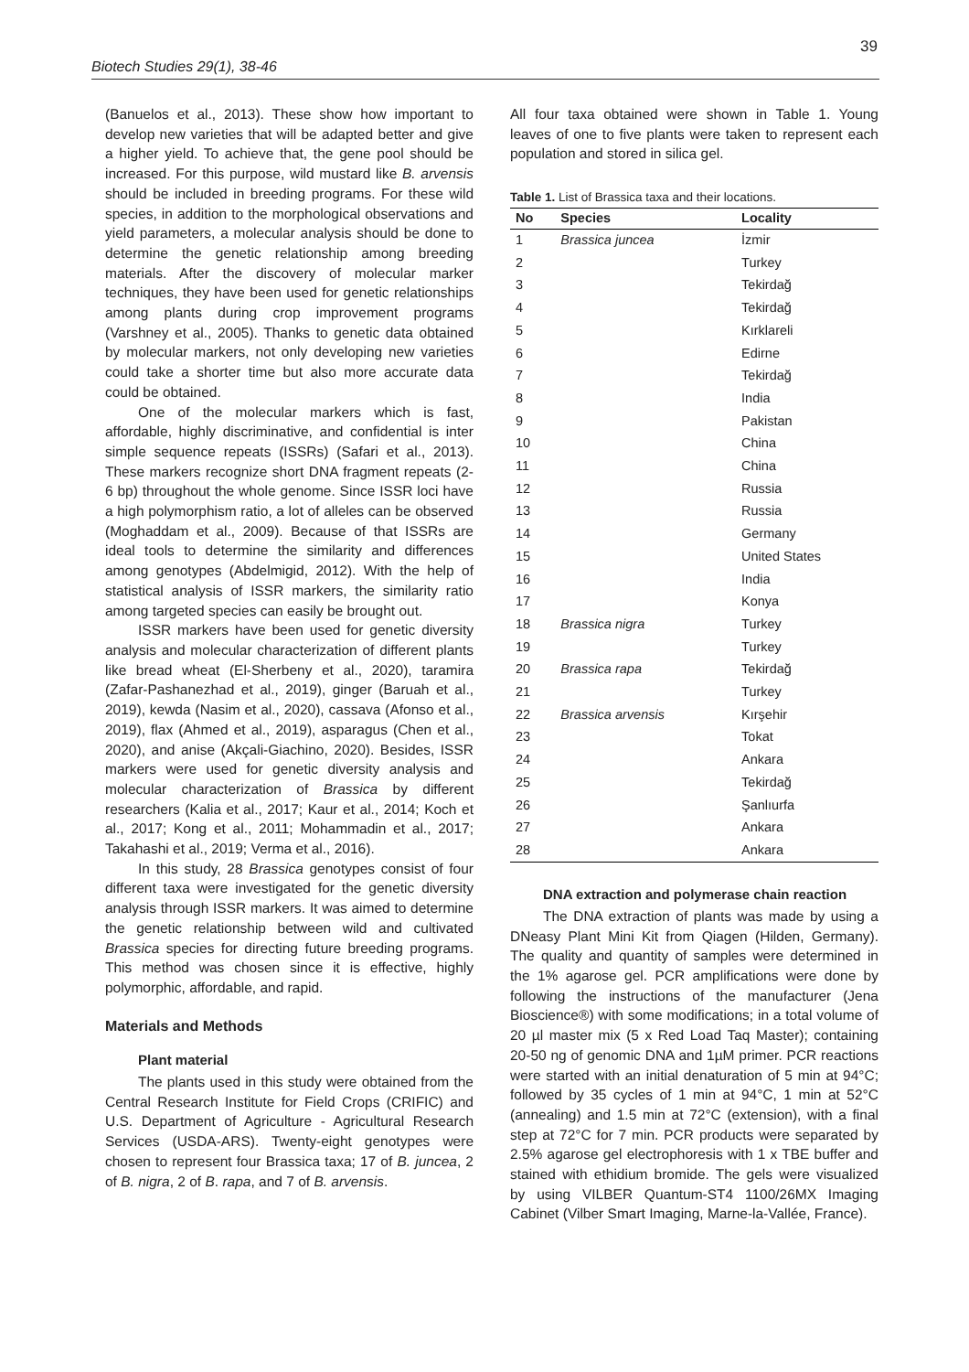39
Biotech Studies 29(1), 38-46
(Banuelos et al., 2013). These show how important to develop new varieties that will be adapted better and give a higher yield. To achieve that, the gene pool should be increased. For this purpose, wild mustard like B. arvensis should be included in breeding programs. For these wild species, in addition to the morphological observations and yield parameters, a molecular analysis should be done to determine the genetic relationship among breeding materials. After the discovery of molecular marker techniques, they have been used for genetic relationships among plants during crop improvement programs (Varshney et al., 2005). Thanks to genetic data obtained by molecular markers, not only developing new varieties could take a shorter time but also more accurate data could be obtained.
One of the molecular markers which is fast, affordable, highly discriminative, and confidential is inter simple sequence repeats (ISSRs) (Safari et al., 2013). These markers recognize short DNA fragment repeats (2-6 bp) throughout the whole genome. Since ISSR loci have a high polymorphism ratio, a lot of alleles can be observed (Moghaddam et al., 2009). Because of that ISSRs are ideal tools to determine the similarity and differences among genotypes (Abdelmigid, 2012). With the help of statistical analysis of ISSR markers, the similarity ratio among targeted species can easily be brought out.
ISSR markers have been used for genetic diversity analysis and molecular characterization of different plants like bread wheat (El-Sherbeny et al., 2020), taramira (Zafar-Pashanezhad et al., 2019), ginger (Baruah et al., 2019), kewda (Nasim et al., 2020), cassava (Afonso et al., 2019), flax (Ahmed et al., 2019), asparagus (Chen et al., 2020), and anise (Akçali-Giachino, 2020). Besides, ISSR markers were used for genetic diversity analysis and molecular characterization of Brassica by different researchers (Kalia et al., 2017; Kaur et al., 2014; Koch et al., 2017; Kong et al., 2011; Mohammadin et al., 2017; Takahashi et al., 2019; Verma et al., 2016).
In this study, 28 Brassica genotypes consist of four different taxa were investigated for the genetic diversity analysis through ISSR markers. It was aimed to determine the genetic relationship between wild and cultivated Brassica species for directing future breeding programs. This method was chosen since it is effective, highly polymorphic, affordable, and rapid.
Materials and Methods
Plant material
The plants used in this study were obtained from the Central Research Institute for Field Crops (CRIFIC) and U.S. Department of Agriculture - Agricultural Research Services (USDA-ARS). Twenty-eight genotypes were chosen to represent four Brassica taxa; 17 of B. juncea, 2 of B. nigra, 2 of B. rapa, and 7 of B. arvensis.
All four taxa obtained were shown in Table 1. Young leaves of one to five plants were taken to represent each population and stored in silica gel.
Table 1. List of Brassica taxa and their locations.
| No | Species | Locality |
| --- | --- | --- |
| 1 | Brassica juncea | İzmir |
| 2 | | Turkey |
| 3 | | Tekirdağ |
| 4 | | Tekirdağ |
| 5 | | Kırklareli |
| 6 | | Edirne |
| 7 | | Tekirdağ |
| 8 | | India |
| 9 | | Pakistan |
| 10 | | China |
| 11 | | China |
| 12 | | Russia |
| 13 | | Russia |
| 14 | | Germany |
| 15 | | United States |
| 16 | | India |
| 17 | | Konya |
| 18 | Brassica nigra | Turkey |
| 19 | | Turkey |
| 20 | Brassica rapa | Tekirdağ |
| 21 | | Turkey |
| 22 | Brassica arvensis | Kırşehir |
| 23 | | Tokat |
| 24 | | Ankara |
| 25 | | Tekirdağ |
| 26 | | Şanlıurfa |
| 27 | | Ankara |
| 28 | | Ankara |
DNA extraction and polymerase chain reaction
The DNA extraction of plants was made by using a DNeasy Plant Mini Kit from Qiagen (Hilden, Germany). The quality and quantity of samples were determined in the 1% agarose gel. PCR amplifications were done by following the instructions of the manufacturer (Jena Bioscience®) with some modifications; in a total volume of 20 µl master mix (5 x Red Load Taq Master); containing 20-50 ng of genomic DNA and 1µM primer. PCR reactions were started with an initial denaturation of 5 min at 94°C; followed by 35 cycles of 1 min at 94°C, 1 min at 52°C (annealing) and 1.5 min at 72°C (extension), with a final step at 72°C for 7 min. PCR products were separated by 2.5% agarose gel electrophoresis with 1 x TBE buffer and stained with ethidium bromide. The gels were visualized by using VILBER Quantum-ST4 1100/26MX Imaging Cabinet (Vilber Smart Imaging, Marne-la-Vallée, France).